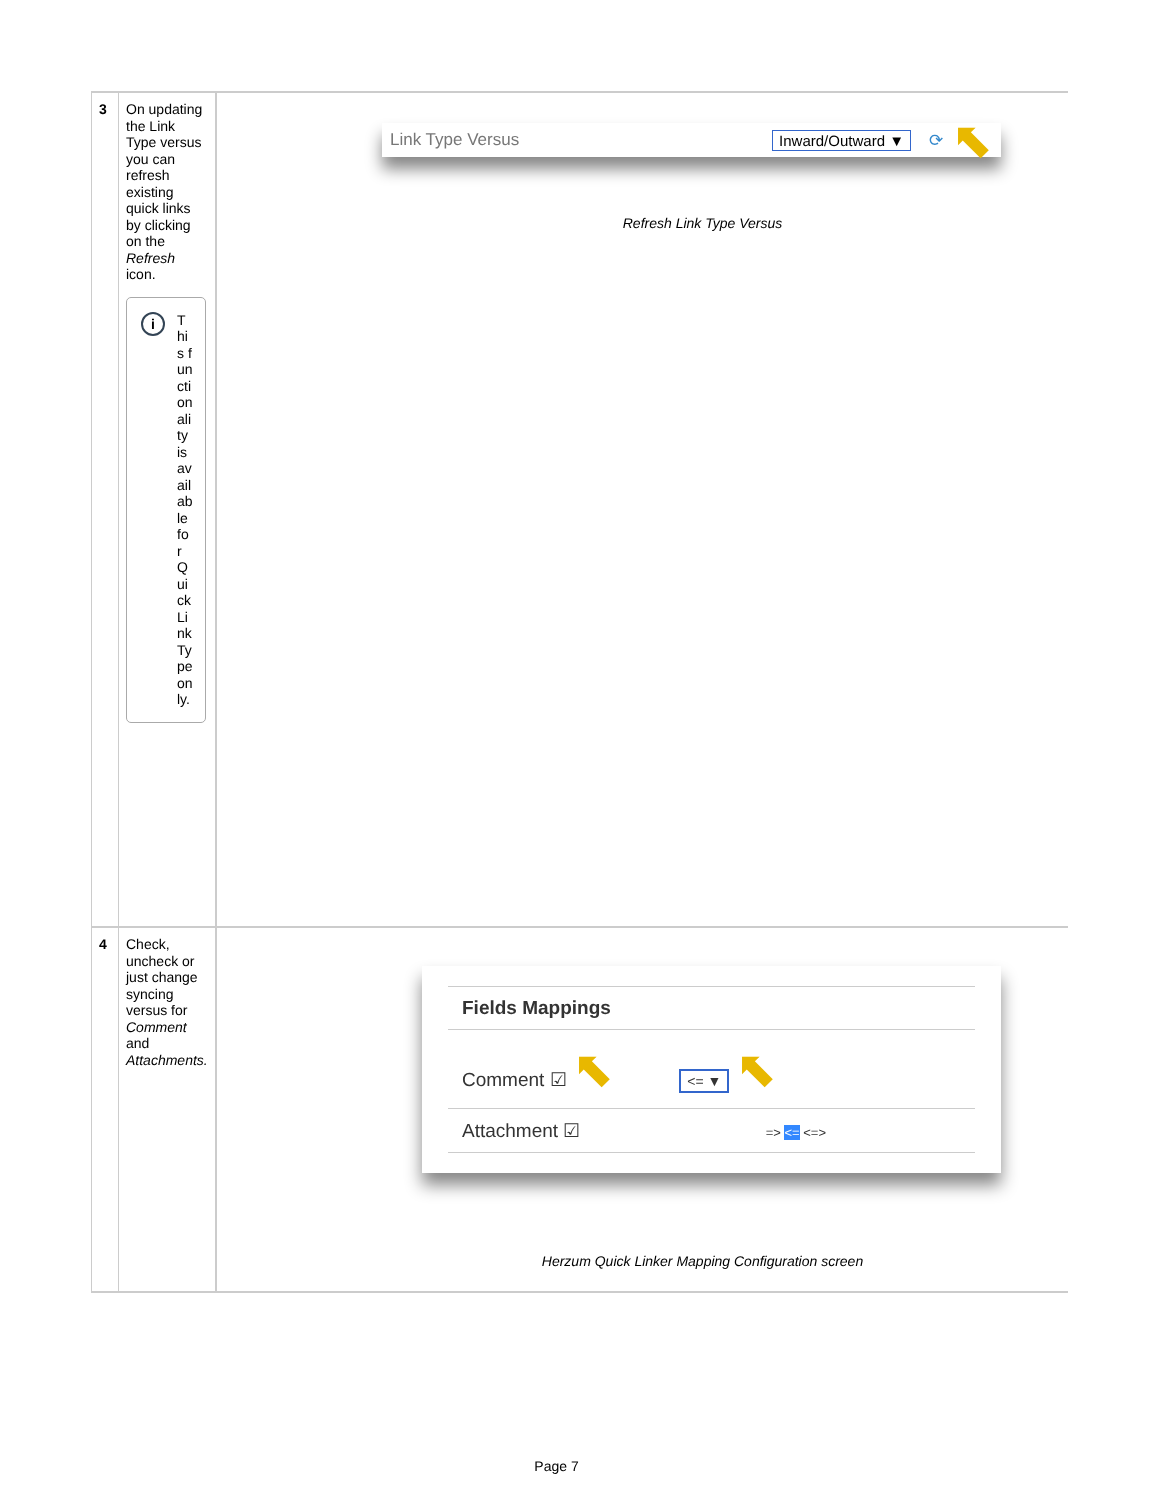| 3 | On updating the Link Type versus you can refresh existing quick links by clicking on the Refresh icon. i This functionality is available for QuickLinkType only. | Link Type Versus Inward/Outward ▼ ⟳ ⬉ Refresh Link Type Versus |
| 4 | Check, uncheck or just change syncing versus for Comment and Attachments. | Fields Mappings Comment ☑ ⬉ <= ▼ ⬉ Attachment ☑ => <= <=> Herzum Quick Linker Mapping Configuration screen |
Page 7